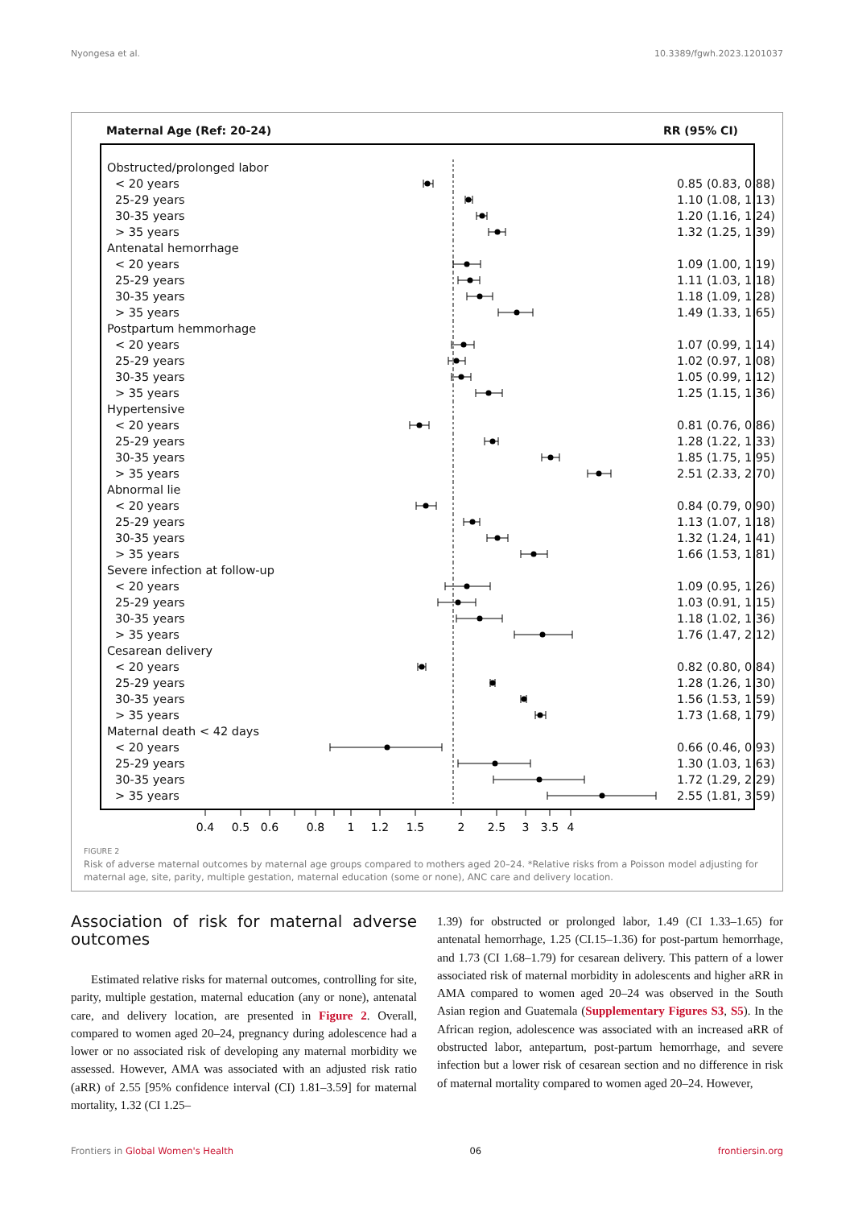Nyongesa et al. 10.3389/fgwh.2023.1201037
Maternal Age (Ref: 20-24) RR (95% CI)
| Obstructed/prolonged labor | | |
| < 20 years | | 0.85 (0.83, 0.88) |
| 25-29 years | | 1.10 (1.08, 1.13) |
| 30-35 years | | 1.20 (1.16, 1.24) |
| > 35 years | | 1.32 (1.25, 1.39) |
| Antenatal hemorrhage | | |
| < 20 years | | 1.09 (1.00, 1.19) |
| 25-29 years | | 1.11 (1.03, 1.18) |
| 30-35 years | | 1.18 (1.09, 1.28) |
| > 35 years | | 1.49 (1.33, 1.65) |
| Postpartum hemmorhage | | |
| < 20 years | | 1.07 (0.99, 1.14) |
| 25-29 years | | 1.02 (0.97, 1.08) |
| 30-35 years | | 1.05 (0.99, 1.12) |
| > 35 years | | 1.25 (1.15, 1.36) |
| Hypertensive | | |
| < 20 years | | 0.81 (0.76, 0.86) |
| 25-29 years | | 1.28 (1.22, 1.33) |
| 30-35 years | | 1.85 (1.75, 1.95) |
| > 35 years | | 2.51 (2.33, 2.70) |
| Abnormal lie | | |
| < 20 years | | 0.84 (0.79, 0.90) |
| 25-29 years | | 1.13 (1.07, 1.18) |
| 30-35 years | | 1.32 (1.24, 1.41) |
| > 35 years | | 1.66 (1.53, 1.81) |
| Severe infection at follow-up | | |
| < 20 years | | 1.09 (0.95, 1.26) |
| 25-29 years | | 1.03 (0.91, 1.15) |
| 30-35 years | | 1.18 (1.02, 1.36) |
| > 35 years | | 1.76 (1.47, 2.12) |
| Cesarean delivery | | |
| < 20 years | | 0.82 (0.80, 0.84) |
| 25-29 years | | 1.28 (1.26, 1.30) |
| 30-35 years | | 1.56 (1.53, 1.59) |
| > 35 years | | 1.73 (1.68, 1.79) |
| Maternal death < 42 days | | |
| < 20 years | | 0.66 (0.46, 0.93) |
| 25-29 years | | 1.30 (1.03, 1.63) |
| 30-35 years | | 1.72 (1.29, 2.29) |
| > 35 years | | 2.55 (1.81, 3.59) |
0.4
0.5
0.6
0.8
1
1.2
1.5
2
2.5
3
3.5
4
FIGURE 2
Risk of adverse maternal outcomes by maternal age groups compared to mothers aged 20–24. *Relative risks from a Poisson model adjusting for maternal age, site, parity, multiple gestation, maternal education (some or none), ANC care and delivery location.
Association of risk for maternal adverse outcomes
Estimated relative risks for maternal outcomes, controlling for site, parity, multiple gestation, maternal education (any or none), antenatal care, and delivery location, are presented in Figure 2. Overall, compared to women aged 20–24, pregnancy during adolescence had a lower or no associated risk of developing any maternal morbidity we assessed. However, AMA was associated with an adjusted risk ratio (aRR) of 2.55 [95% confidence interval (CI) 1.81–3.59] for maternal mortality, 1.32 (CI 1.25–
1.39) for obstructed or prolonged labor, 1.49 (CI 1.33–1.65) for antenatal hemorrhage, 1.25 (CI.15–1.36) for post-partum hemorrhage, and 1.73 (CI 1.68–1.79) for cesarean delivery. This pattern of a lower associated risk of maternal morbidity in adolescents and higher aRR in AMA compared to women aged 20–24 was observed in the South Asian region and Guatemala (Supplementary Figures S3, S5). In the African region, adolescence was associated with an increased aRR of obstructed labor, antepartum, post-partum hemorrhage, and severe infection but a lower risk of cesarean section and no difference in risk of maternal mortality compared to women aged 20–24. However,
Frontiers in Global Women's Health 06 frontiersin.org